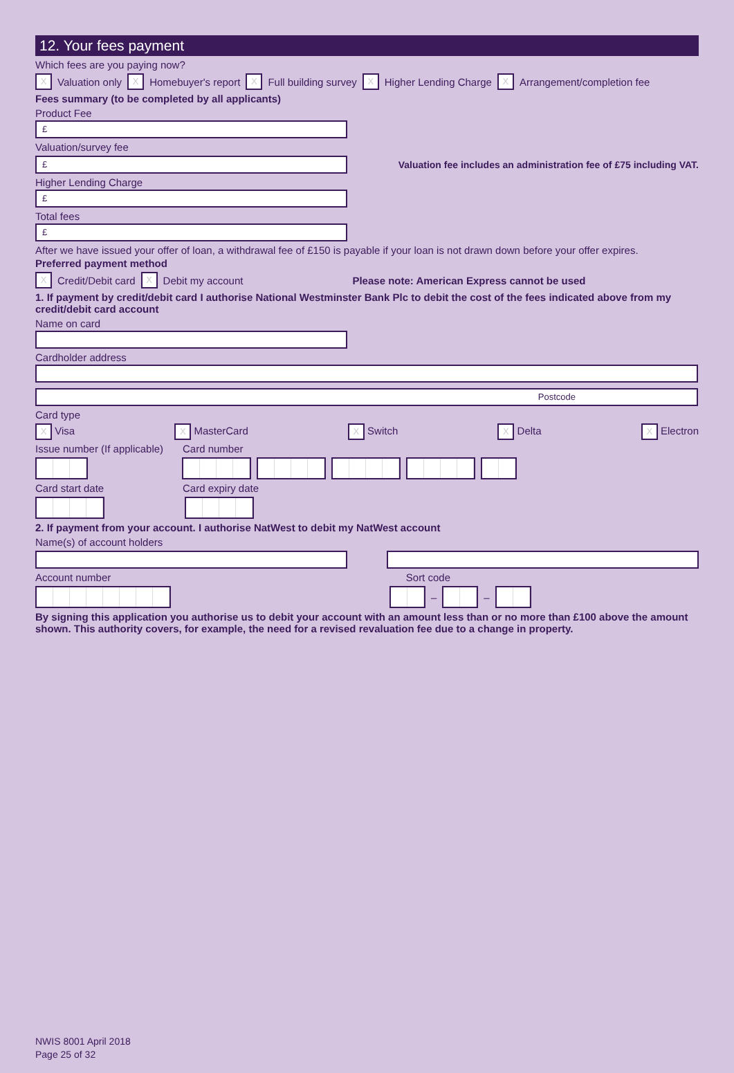12. Your fees payment
Which fees are you paying now?
X Valuation only X Homebuyer's report X Full building survey X Higher Lending Charge X Arrangement/completion fee
Fees summary (to be completed by all applicants)
Product Fee
£
Valuation/survey fee
£
Valuation fee includes an administration fee of £75 including VAT.
Higher Lending Charge
£
Total fees
£
After we have issued your offer of loan, a withdrawal fee of £150 is payable if your loan is not drawn down before your offer expires.
Preferred payment method
X Credit/Debit card X Debit my account Please note: American Express cannot be used
1. If payment by credit/debit card I authorise National Westminster Bank Plc to debit the cost of the fees indicated above from my credit/debit card account
Name on card
Cardholder address
Postcode
Card type
X Visa X MasterCard X Switch X Delta X Electron
Issue number (If applicable) Card number
Card start date Card expiry date
2. If payment from your account. I authorise NatWest to debit my NatWest account
Name(s) of account holders
Account number Sort code
– –
By signing this application you authorise us to debit your account with an amount less than or no more than £100 above the amount shown. This authority covers, for example, the need for a revised revaluation fee due to a change in property.
NWIS 8001 April 2018
Page 25 of 32